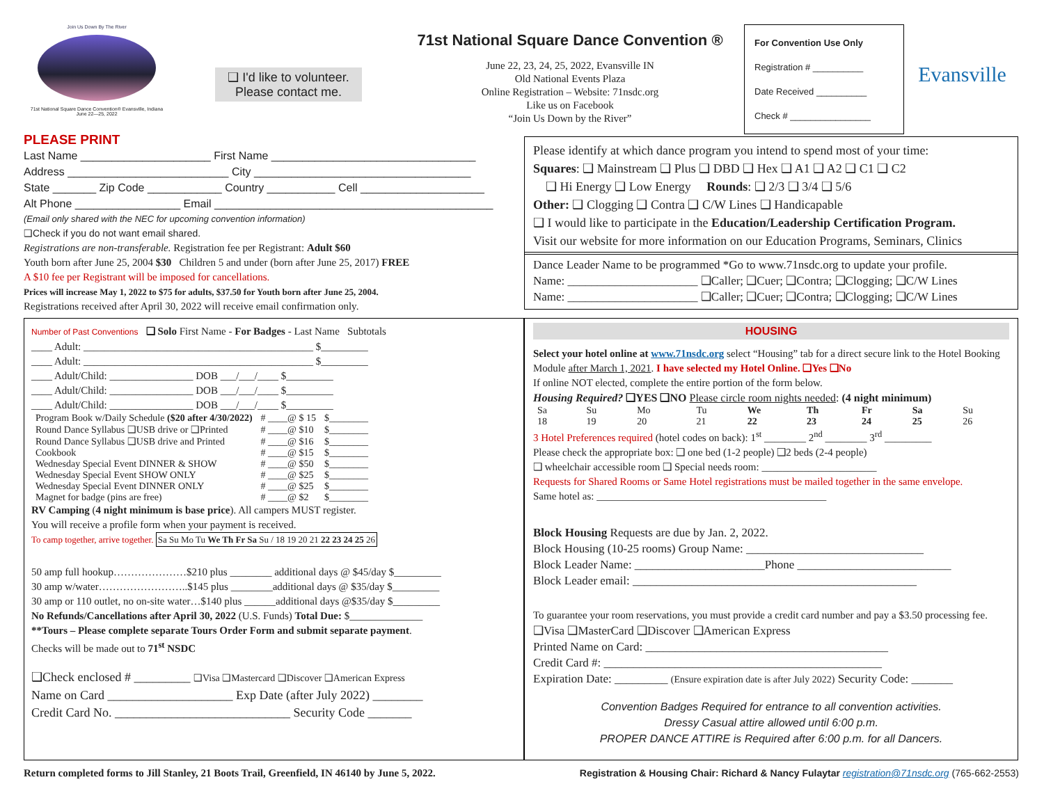Join Us Down By The River
71st National Square Dance Convention® Evansville, Indiana
June 22—25, 2022
❑ I'd like to volunteer.
Please contact me.
71st National Square Dance Convention ®
June 22, 23, 24, 25, 2022, Evansville IN
Old National Events Plaza
Online Registration – Website: 71nsdc.org
Like us on Facebook
“Join Us Down by the River”
For Convention Use Only
Registration # __________
Date Received __________
Check # ________________
Evansville
PLEASE PRINT
Last Name _____________________ First Name _________________________________
Address __________________________ City ___________________________________
State _______ Zip Code ____________ Country ___________ Cell ____________________
Alt Phone _________________ Email _____________________________________________
(Email only shared with the NEC for upcoming convention information)
❑Check if you do not want email shared.
Registrations are non-transferable. Registration fee per Registrant: Adult $60
Youth born after June 25, 2004 $30 Children 5 and under (born after June 25, 2017) FREE
A $10 fee per Registrant will be imposed for cancellations.
Prices will increase May 1, 2022 to $75 for adults, $37.50 for Youth born after June 25, 2004.
Registrations received after April 30, 2022 will receive email confirmation only.
Number of Past Conventions ❑ Solo First Name - For Badges - Last Name Subtotals
____ Adult: ____________________________________________ $_________
____ Adult: ____________________________________________ $_________
____ Adult/Child: ________________ DOB ___/___/____ $_________
____ Adult/Child: ________________ DOB ___/___/____ $_________
____ Adult/Child: ________________ DOB ___/___/____ $_________
| Program Book w/Daily Schedule ($20 after 4/30/2022) | # ____@ $ 15 | $________ |
| Round Dance Syllabus ❑USB drive or ❑Printed | # ____@ $10 | $________ |
| Round Dance Syllabus ❑USB drive and Printed | # ____@ $16 | $________ |
| Cookbook | # ____@ $15 | $________ |
| Wednesday Special Event DINNER & SHOW | # ____@ $50 | $________ |
| Wednesday Special Event SHOW ONLY | # ____@ $25 | $________ |
| Wednesday Special Event DINNER ONLY | # ____@ $25 | $________ |
| Magnet for badge (pins are free) | # ____@ $2 | $________ |
RV Camping (4 night minimum is base price). All campers MUST register.
You will receive a profile form when your payment is received.
To camp together, arrive together. Sa Su Mo Tu We Th Fr Sa Su / 18 19 20 21 22 23 24 25 26
50 amp full hookup…………………$210 plus ________ additional days @ $45/day $_________
30 amp w/water……………………..$145 plus ________additional days @ $35/day $_________
30 amp or 110 outlet, no on-site water…$140 plus ______additional days @$35/day $_________
No Refunds/Cancellations after April 30, 2022 (U.S. Funds) Total Due: $______________
**Tours – Please complete separate Tours Order Form and submit separate payment.
Checks will be made out to 71<sup>st</sup> NSDC
❑Check enclosed # _________ ❑Visa ❑Mastercard ❑Discover ❑American Express
Name on Card ____________________ Exp Date (after July 2022) ________
Credit Card No. ____________________________ Security Code _______
Please identify at which dance program you intend to spend most of your time:
Squares: ❑ Mainstream ❑ Plus ❑ DBD ❑ Hex ❑ A1 ❑ A2 ❑ C1 ❑ C2
❑ Hi Energy ❑ Low Energy Rounds: ❑ 2/3 ❑ 3/4 ❑ 5/6
Other: ❑ Clogging ❑ Contra ❑ C/W Lines ❑ Handicapable
❑ I would like to participate in the Education/Leadership Certification Program.
Visit our website for more information on our Education Programs, Seminars, Clinics
Dance Leader Name to be programmed *Go to www.71nsdc.org to update your profile.
Name: ______________________ ❑Caller; ❑Cuer; ❑Contra; ❑Clogging; ❑C/W Lines
Name: ______________________ ❑Caller; ❑Cuer; ❑Contra; ❑Clogging; ❑C/W Lines
HOUSING
Select your hotel online at www.71nsdc.org select “Housing” tab for a direct secure link to the Hotel Booking Module after March 1, 2021. I have selected my Hotel Online. ❑Yes ❑No
If online NOT elected, complete the entire portion of the form below.
Housing Required? ❑YES ❑NO Please circle room nights needed: (4 night minimum)
| Sa | Su | Mo | Tu | We | Th | Fr | Sa | Su |
| 18 | 19 | 20 | 21 | 22 | 23 | 24 | 25 | 26 |
3 Hotel Preferences required (hotel codes on back): 1<sup>st</sup> ________ 2<sup>nd</sup> ________ 3<sup>rd</sup> _________
Please check the appropriate box: ❑ one bed (1-2 people) ❑2 beds (2-4 people)
❑ wheelchair accessible room ❑ Special needs room: ______________________
Requests for Shared Rooms or Same Hotel registrations must be mailed together in the same envelope.
Same hotel as: ____________________________________________
Block Housing Requests are due by Jan. 2, 2022.
Block Housing (10-25 rooms) Group Name: ______________________________
Block Leader Name: ______________________Phone __________________________
Block Leader email: ________________________________________________
To guarantee your room reservations, you must provide a credit card number and pay a $3.50 processing fee.
❑Visa ❑MasterCard ❑Discover ❑American Express
Printed Name on Card: _________________________________________
Credit Card #: _______________________________________________
Expiration Date: _________ (Ensure expiration date is after July 2022) Security Code: _______
Convention Badges Required for entrance to all convention activities.
Dressy Casual attire allowed until 6:00 p.m.
PROPER DANCE ATTIRE is Required after 6:00 p.m. for all Dancers.
Return completed forms to Jill Stanley, 21 Boots Trail, Greenfield, IN 46140 by June 5, 2022. Registration & Housing Chair: Richard & Nancy Fulaytar registration@71nsdc.org (765-662-2553)